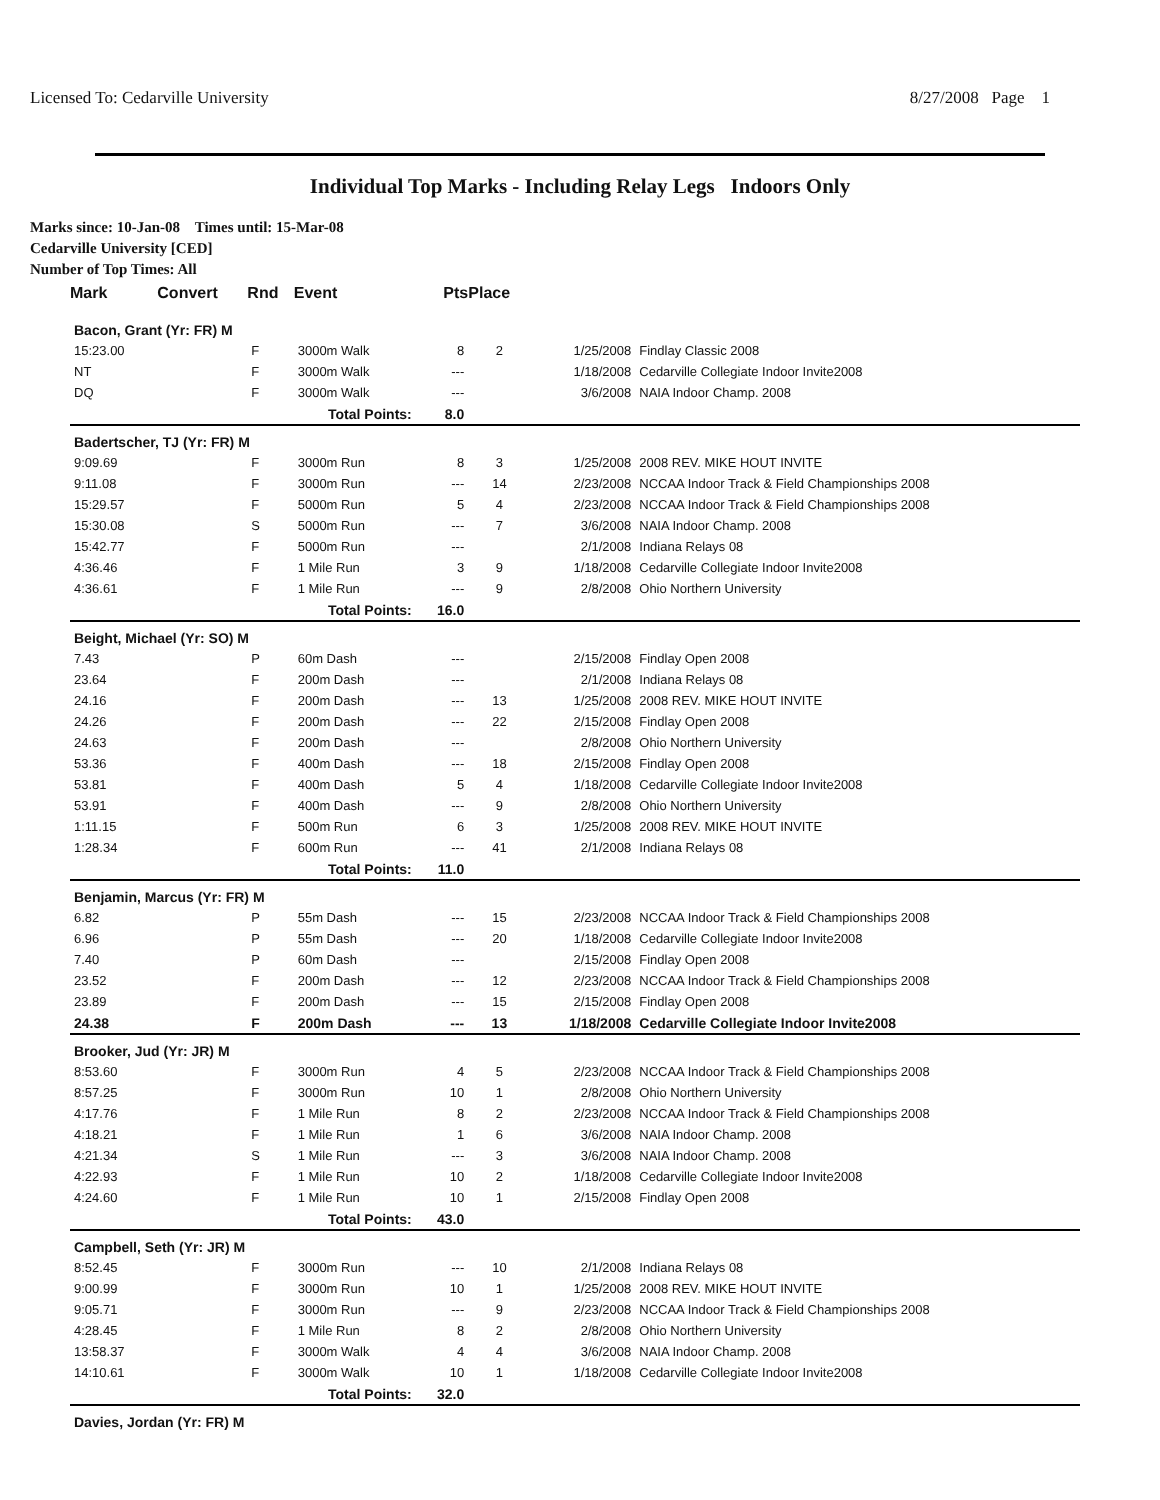Licensed To: Cedarville University 8/27/2008 Page 1
Individual Top Marks - Including Relay Legs Indoors Only
Marks since: 10-Jan-08 Times until: 15-Mar-08
Cedarville University [CED]
Number of Top Times: All
| Mark | Convert | Rnd | Event | Pts | Place | | |
| --- | --- | --- | --- | --- | --- | --- | --- |
| Bacon, Grant (Yr: FR) M | | | | | | | |
| 15:23.00 | | F | 3000m Walk | 8 | 2 | 1/25/2008 | Findlay Classic 2008 |
| NT | | F | 3000m Walk | --- | | 1/18/2008 | Cedarville Collegiate Indoor Invite2008 |
| DQ | | F | 3000m Walk | --- | | 3/6/2008 | NAIA Indoor Champ. 2008 |
| Total Points: | | | | 8.0 | | | |
| Badertscher, TJ (Yr: FR) M | | | | | | | |
| 9:09.69 | | F | 3000m Run | 8 | 3 | 1/25/2008 | 2008 REV. MIKE HOUT INVITE |
| 9:11.08 | | F | 3000m Run | --- | 14 | 2/23/2008 | NCCAA Indoor Track & Field Championships 2008 |
| 15:29.57 | | F | 5000m Run | 5 | 4 | 2/23/2008 | NCCAA Indoor Track & Field Championships 2008 |
| 15:30.08 | | S | 5000m Run | --- | 7 | 3/6/2008 | NAIA Indoor Champ. 2008 |
| 15:42.77 | | F | 5000m Run | --- | | 2/1/2008 | Indiana Relays 08 |
| 4:36.46 | | F | 1 Mile Run | 3 | 9 | 1/18/2008 | Cedarville Collegiate Indoor Invite2008 |
| 4:36.61 | | F | 1 Mile Run | --- | 9 | 2/8/2008 | Ohio Northern University |
| Total Points: | | | | 16.0 | | | |
| Beight, Michael (Yr: SO) M | | | | | | | |
| 7.43 | | P | 60m Dash | --- | | 2/15/2008 | Findlay Open 2008 |
| 23.64 | | F | 200m Dash | --- | | 2/1/2008 | Indiana Relays 08 |
| 24.16 | | F | 200m Dash | --- | 13 | 1/25/2008 | 2008 REV. MIKE HOUT INVITE |
| 24.26 | | F | 200m Dash | --- | 22 | 2/15/2008 | Findlay Open 2008 |
| 24.63 | | F | 200m Dash | --- | | 2/8/2008 | Ohio Northern University |
| 53.36 | | F | 400m Dash | --- | 18 | 2/15/2008 | Findlay Open 2008 |
| 53.81 | | F | 400m Dash | 5 | 4 | 1/18/2008 | Cedarville Collegiate Indoor Invite2008 |
| 53.91 | | F | 400m Dash | --- | 9 | 2/8/2008 | Ohio Northern University |
| 1:11.15 | | F | 500m Run | 6 | 3 | 1/25/2008 | 2008 REV. MIKE HOUT INVITE |
| 1:28.34 | | F | 600m Run | --- | 41 | 2/1/2008 | Indiana Relays 08 |
| Total Points: | | | | 11.0 | | | |
| Benjamin, Marcus (Yr: FR) M | | | | | | | |
| 6.82 | | P | 55m Dash | --- | 15 | 2/23/2008 | NCCAA Indoor Track & Field Championships 2008 |
| 6.96 | | P | 55m Dash | --- | 20 | 1/18/2008 | Cedarville Collegiate Indoor Invite2008 |
| 7.40 | | P | 60m Dash | --- | | 2/15/2008 | Findlay Open 2008 |
| 23.52 | | F | 200m Dash | --- | 12 | 2/23/2008 | NCCAA Indoor Track & Field Championships 2008 |
| 23.89 | | F | 200m Dash | --- | 15 | 2/15/2008 | Findlay Open 2008 |
| 24.38 | | F | 200m Dash | --- | 13 | 1/18/2008 | Cedarville Collegiate Indoor Invite2008 |
| Brooker, Jud (Yr: JR) M | | | | | | | |
| 8:53.60 | | F | 3000m Run | 4 | 5 | 2/23/2008 | NCCAA Indoor Track & Field Championships 2008 |
| 8:57.25 | | F | 3000m Run | 10 | 1 | 2/8/2008 | Ohio Northern University |
| 4:17.76 | | F | 1 Mile Run | 8 | 2 | 2/23/2008 | NCCAA Indoor Track & Field Championships 2008 |
| 4:18.21 | | F | 1 Mile Run | 1 | 6 | 3/6/2008 | NAIA Indoor Champ. 2008 |
| 4:21.34 | | S | 1 Mile Run | --- | 3 | 3/6/2008 | NAIA Indoor Champ. 2008 |
| 4:22.93 | | F | 1 Mile Run | 10 | 2 | 1/18/2008 | Cedarville Collegiate Indoor Invite2008 |
| 4:24.60 | | F | 1 Mile Run | 10 | 1 | 2/15/2008 | Findlay Open 2008 |
| Total Points: | | | | 43.0 | | | |
| Campbell, Seth (Yr: JR) M | | | | | | | |
| 8:52.45 | | F | 3000m Run | --- | 10 | 2/1/2008 | Indiana Relays 08 |
| 9:00.99 | | F | 3000m Run | 10 | 1 | 1/25/2008 | 2008 REV. MIKE HOUT INVITE |
| 9:05.71 | | F | 3000m Run | --- | 9 | 2/23/2008 | NCCAA Indoor Track & Field Championships 2008 |
| 4:28.45 | | F | 1 Mile Run | 8 | 2 | 2/8/2008 | Ohio Northern University |
| 13:58.37 | | F | 3000m Walk | 4 | 4 | 3/6/2008 | NAIA Indoor Champ. 2008 |
| 14:10.61 | | F | 3000m Walk | 10 | 1 | 1/18/2008 | Cedarville Collegiate Indoor Invite2008 |
| Total Points: | | | | 32.0 | | | |
| Davies, Jordan (Yr: FR) M | | | | | | | |